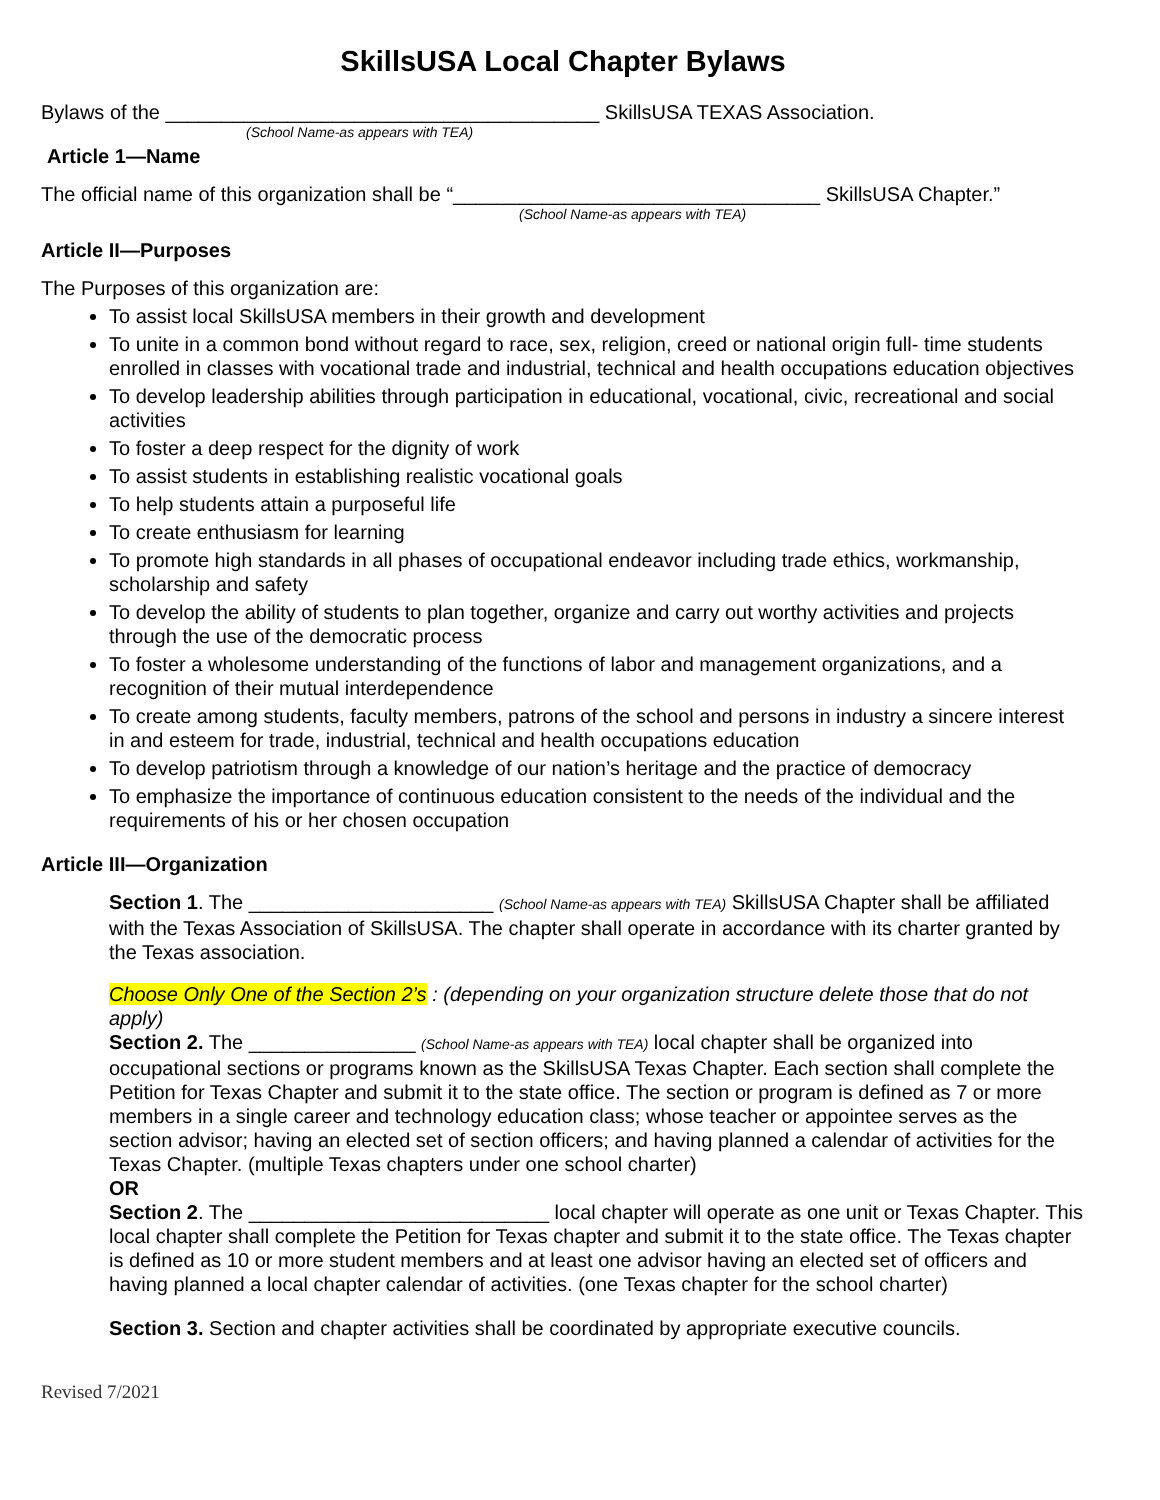SkillsUSA Local Chapter Bylaws
Bylaws of the _______________________________________ SkillsUSA TEXAS Association.
(School Name-as appears with TEA)
Article 1—Name
The official name of this organization shall be “_________________________________ SkillsUSA Chapter.”
(School Name-as appears with TEA)
Article II—Purposes
The Purposes of this organization are:
To assist local SkillsUSA members in their growth and development
To unite in a common bond without regard to race, sex, religion, creed or national origin full- time students enrolled in classes with vocational trade and industrial, technical and health occupations education objectives
To develop leadership abilities through participation in educational, vocational, civic, recreational and social activities
To foster a deep respect for the dignity of work
To assist students in establishing realistic vocational goals
To help students attain a purposeful life
To create enthusiasm for learning
To promote high standards in all phases of occupational endeavor including trade ethics, workmanship, scholarship and safety
To develop the ability of students to plan together, organize and carry out worthy activities and projects through the use of the democratic process
To foster a wholesome understanding of the functions of labor and management organizations, and a recognition of their mutual interdependence
To create among students, faculty members, patrons of the school and persons in industry a sincere interest in and esteem for trade, industrial, technical and health occupations education
To develop patriotism through a knowledge of our nation’s heritage and the practice of democracy
To emphasize the importance of continuous education consistent to the needs of the individual and the requirements of his or her chosen occupation
Article III—Organization
Section 1. The ______________________ (School Name-as appears with TEA) SkillsUSA Chapter shall be affiliated with the Texas Association of SkillsUSA. The chapter shall operate in accordance with its charter granted by the Texas association.
Choose Only One of the Section 2’s : (depending on your organization structure delete those that do not apply)
Section 2. The _______________ (School Name-as appears with TEA) local chapter shall be organized into occupational sections or programs known as the SkillsUSA Texas Chapter. Each section shall complete the Petition for Texas Chapter and submit it to the state office. The section or program is defined as 7 or more members in a single career and technology education class; whose teacher or appointee serves as the section advisor; having an elected set of section officers; and having planned a calendar of activities for the Texas Chapter. (multiple Texas chapters under one school charter)
OR
Section 2. The ___________________________ local chapter will operate as one unit or Texas Chapter. This local chapter shall complete the Petition for Texas chapter and submit it to the state office. The Texas chapter is defined as 10 or more student members and at least one advisor having an elected set of officers and having planned a local chapter calendar of activities. (one Texas chapter for the school charter)
Section 3. Section and chapter activities shall be coordinated by appropriate executive councils.
Revised 7/2021